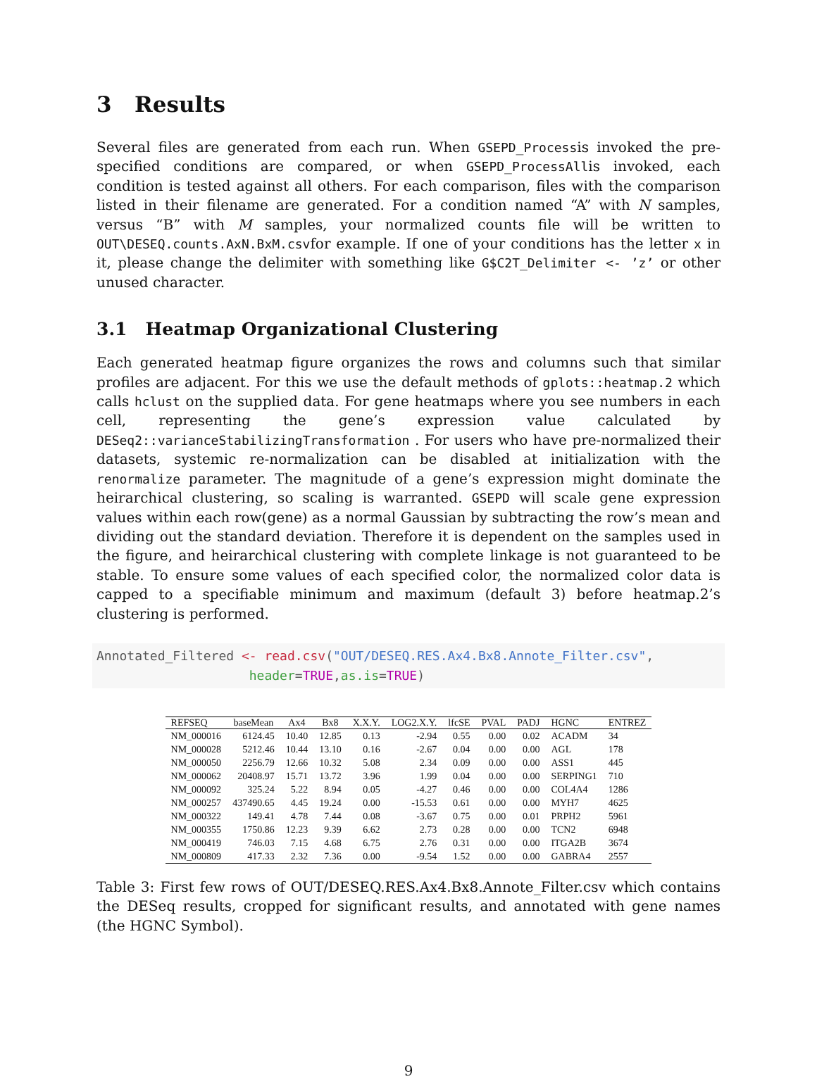3 Results
Several files are generated from each run. When GSEPD_Processis invoked the pre-specified conditions are compared, or when GSEPD_ProcessAllis invoked, each condition is tested against all others. For each comparison, files with the comparison listed in their filename are generated. For a condition named “A” with N samples, versus “B” with M samples, your normalized counts file will be written to OUT\DESEQ.counts.AxN.BxM.csvfor example. If one of your conditions has the letter x in it, please change the delimiter with something like G$C2T_Delimiter <- ’z’ or other unused character.
3.1 Heatmap Organizational Clustering
Each generated heatmap figure organizes the rows and columns such that similar profiles are adjacent. For this we use the default methods of gplots::heatmap.2 which calls hclust on the supplied data. For gene heatmaps where you see numbers in each cell, representing the gene’s expression value calculated by DESeq2::varianceStabilizingTransformation . For users who have pre-normalized their datasets, systemic re-normalization can be disabled at initialization with the renormalize parameter. The magnitude of a gene’s expression might dominate the heirarchical clustering, so scaling is warranted. GSEPD will scale gene expression values within each row(gene) as a normal Gaussian by subtracting the row’s mean and dividing out the standard deviation. Therefore it is dependent on the samples used in the figure, and heirarchical clustering with complete linkage is not guaranteed to be stable. To ensure some values of each specified color, the normalized color data is capped to a specifiable minimum and maximum (default 3) before heatmap.2’s clustering is performed.
Annotated_Filtered <- read.csv("OUT/DESEQ.RES.Ax4.Bx8.Annote_Filter.csv",
                    header=TRUE,as.is=TRUE)
| REFSEQ | baseMean | Ax4 | Bx8 | X.X.Y. | LOG2.X.Y. | lfcSE | PVAL | PADJ | HGNC | ENTREZ |
| --- | --- | --- | --- | --- | --- | --- | --- | --- | --- | --- |
| NM_000016 | 6124.45 | 10.40 | 12.85 | 0.13 | -2.94 | 0.55 | 0.00 | 0.02 | ACADM | 34 |
| NM_000028 | 5212.46 | 10.44 | 13.10 | 0.16 | -2.67 | 0.04 | 0.00 | 0.00 | AGL | 178 |
| NM_000050 | 2256.79 | 12.66 | 10.32 | 5.08 | 2.34 | 0.09 | 0.00 | 0.00 | ASS1 | 445 |
| NM_000062 | 20408.97 | 15.71 | 13.72 | 3.96 | 1.99 | 0.04 | 0.00 | 0.00 | SERPING1 | 710 |
| NM_000092 | 325.24 | 5.22 | 8.94 | 0.05 | -4.27 | 0.46 | 0.00 | 0.00 | COL4A4 | 1286 |
| NM_000257 | 437490.65 | 4.45 | 19.24 | 0.00 | -15.53 | 0.61 | 0.00 | 0.00 | MYH7 | 4625 |
| NM_000322 | 149.41 | 4.78 | 7.44 | 0.08 | -3.67 | 0.75 | 0.00 | 0.01 | PRPH2 | 5961 |
| NM_000355 | 1750.86 | 12.23 | 9.39 | 6.62 | 2.73 | 0.28 | 0.00 | 0.00 | TCN2 | 6948 |
| NM_000419 | 746.03 | 7.15 | 4.68 | 6.75 | 2.76 | 0.31 | 0.00 | 0.00 | ITGA2B | 3674 |
| NM_000809 | 417.33 | 2.32 | 7.36 | 0.00 | -9.54 | 1.52 | 0.00 | 0.00 | GABRA4 | 2557 |
Table 3: First few rows of OUT/DESEQ.RES.Ax4.Bx8.Annote_Filter.csv which contains the DESeq results, cropped for significant results, and annotated with gene names (the HGNC Symbol).
9